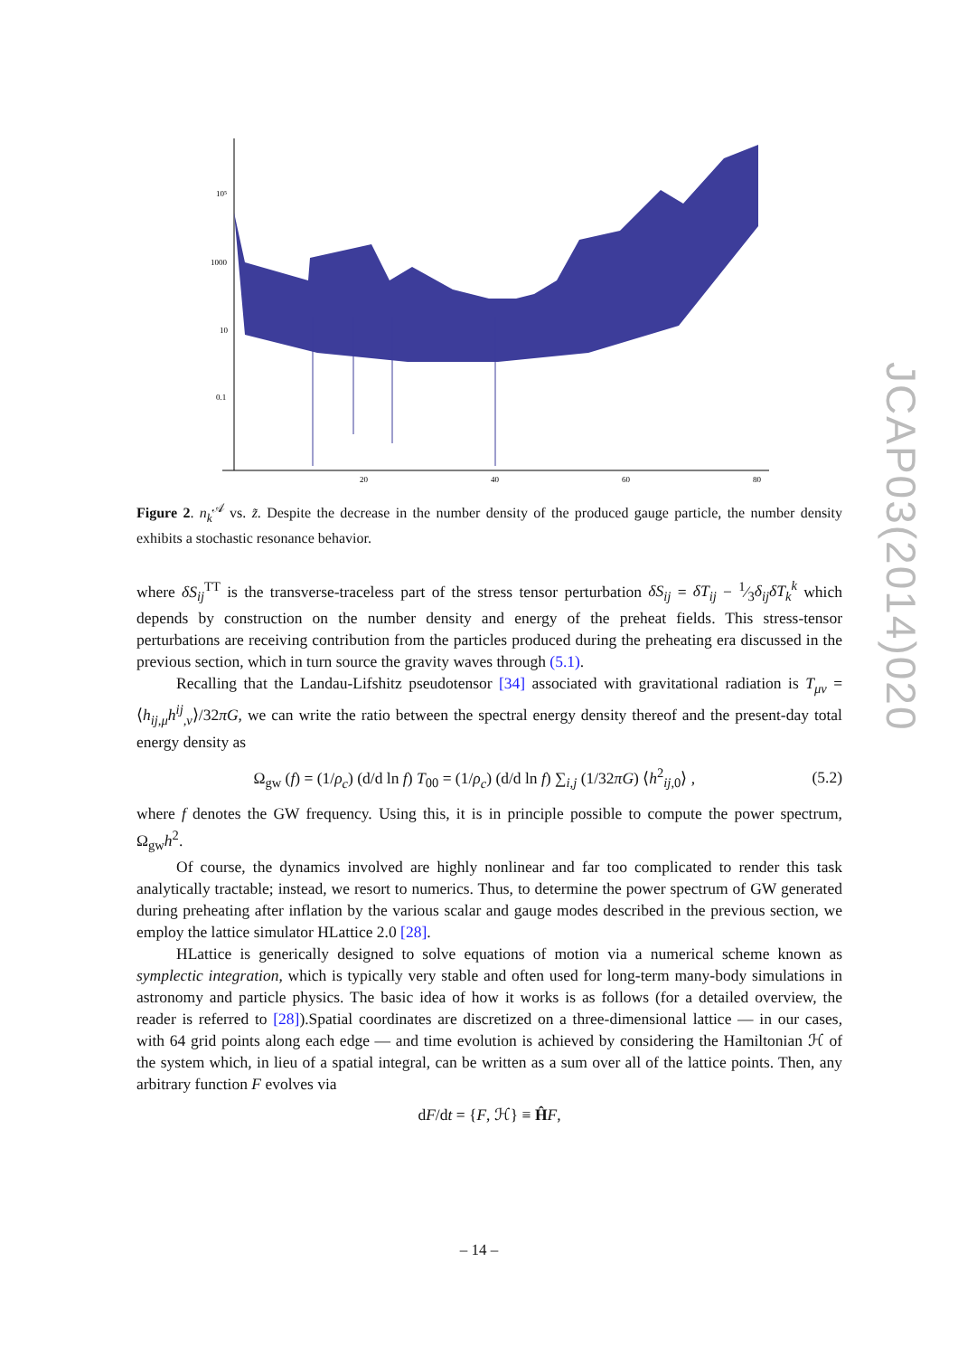JCAP03(2014)020
10⁵
1000
10
0.1
20
40
60
80
Figure 2. n<sub>k</sub><sup>𝒜</sup> vs. z̃. Despite the decrease in the number density of the produced gauge particle, the number density exhibits a stochastic resonance behavior.
where δS<sub>ij</sub><sup>TT</sup> is the transverse-traceless part of the stress tensor perturbation δS<sub>ij</sub> = δT<sub>ij</sub> − 1⁄3δ<sub>ij</sub>δT<sub>k</sub><sup>k</sup> which depends by construction on the number density and energy of the preheat fields. This stress-tensor perturbations are receiving contribution from the particles produced during the preheating era discussed in the previous section, which in turn source the gravity waves through (5.1).
Recalling that the Landau-Lifshitz pseudotensor [34] associated with gravitational radiation is T<sub>μν</sub> = ⟨h<sub>ij,μ</sub>h<sup>ij</sup><sub>,ν</sub>⟩/32πG, we can write the ratio between the spectral energy density thereof and the present-day total energy density as
Ω<sub>gw</sub> (f) = (1/ρ<sub>c</sub>) (d/d ln f) T<sub>00</sub> = (1/ρ<sub>c</sub>) (d/d ln f) ∑<sub>i,j</sub> (1/32πG) ⟨h<sup>2</sup><sub>ij,0</sub>⟩ , (5.2)
where f denotes the GW frequency. Using this, it is in principle possible to compute the power spectrum, Ω<sub>gw</sub>h<sup>2</sup>.
Of course, the dynamics involved are highly nonlinear and far too complicated to render this task analytically tractable; instead, we resort to numerics. Thus, to determine the power spectrum of GW generated during preheating after inflation by the various scalar and gauge modes described in the previous section, we employ the lattice simulator HLattice 2.0 [28].
HLattice is generically designed to solve equations of motion via a numerical scheme known as symplectic integration, which is typically very stable and often used for long-term many-body simulations in astronomy and particle physics. The basic idea of how it works is as follows (for a detailed overview, the reader is referred to [28]).Spatial coordinates are discretized on a three-dimensional lattice — in our cases, with 64 grid points along each edge — and time evolution is achieved by considering the Hamiltonian ℋ of the system which, in lieu of a spatial integral, can be written as a sum over all of the lattice points. Then, any arbitrary function F evolves via
dF/dt = {F, ℋ} ≡ ĤF,
– 14 –